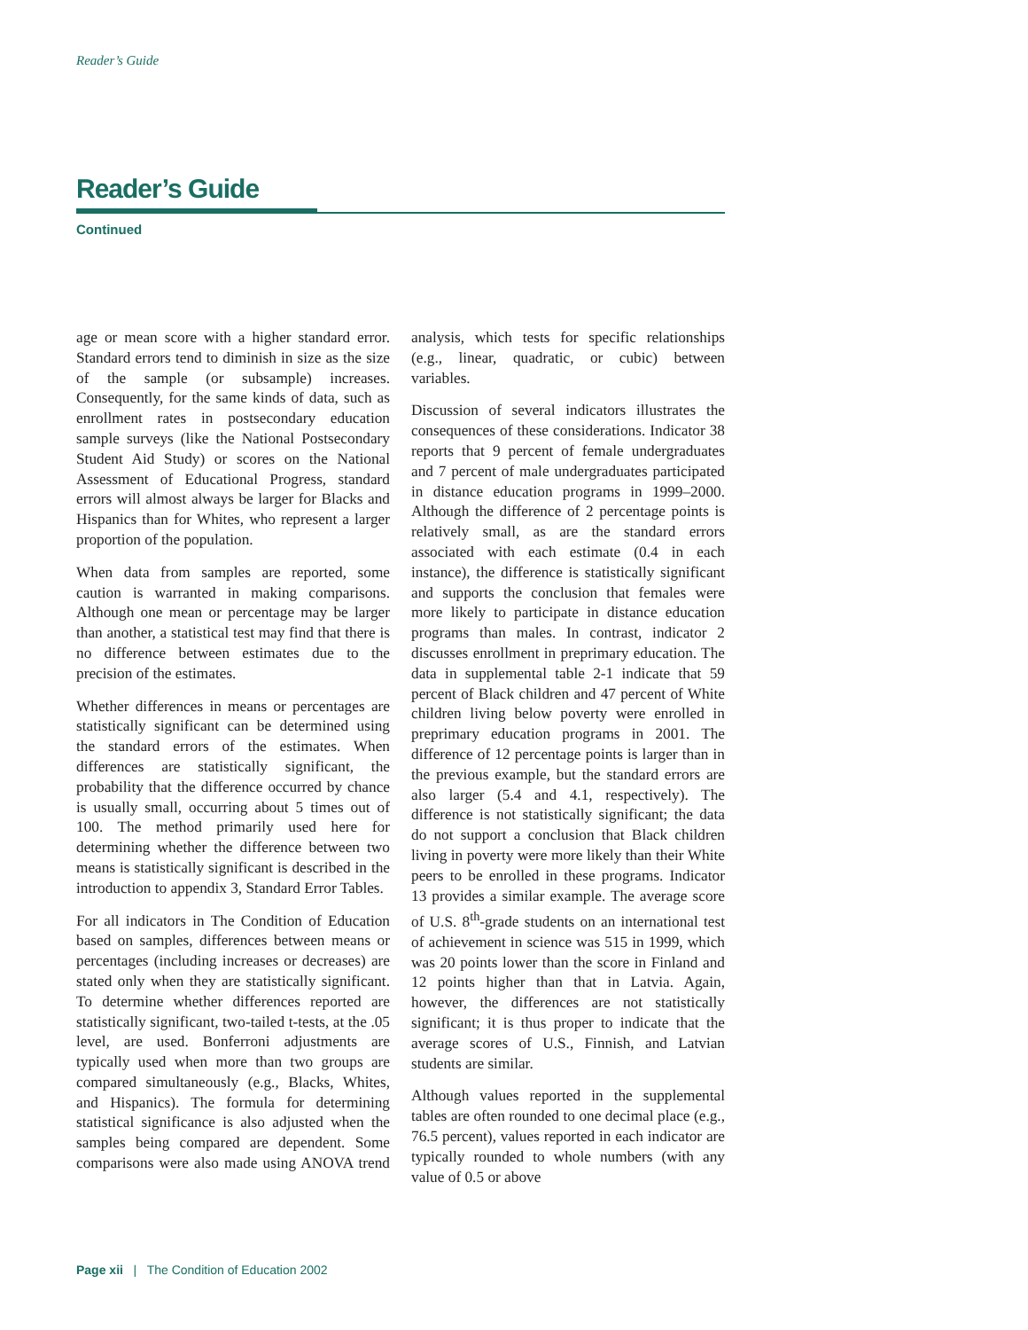Reader’s Guide
Reader’s Guide
Continued
age or mean score with a higher standard error. Standard errors tend to diminish in size as the size of the sample (or subsample) increases. Consequently, for the same kinds of data, such as enrollment rates in postsecondary education sample surveys (like the National Postsecondary Student Aid Study) or scores on the National Assessment of Educational Progress, standard errors will almost always be larger for Blacks and Hispanics than for Whites, who represent a larger proportion of the population.
When data from samples are reported, some caution is warranted in making comparisons. Although one mean or percentage may be larger than another, a statistical test may find that there is no difference between estimates due to the precision of the estimates.
Whether differences in means or percentages are statistically significant can be determined using the standard errors of the estimates. When differences are statistically significant, the probability that the difference occurred by chance is usually small, occurring about 5 times out of 100. The method primarily used here for determining whether the difference between two means is statistically significant is described in the introduction to appendix 3, Standard Error Tables.
For all indicators in The Condition of Education based on samples, differences between means or percentages (including increases or decreases) are stated only when they are statistically significant. To determine whether differences reported are statistically significant, two-tailed t-tests, at the .05 level, are used. Bonferroni adjustments are typically used when more than two groups are compared simultaneously (e.g., Blacks, Whites, and Hispanics). The formula for determining statistical significance is also adjusted when the samples being compared are dependent. Some comparisons were also made using ANOVA trend analysis, which tests for specific relationships (e.g., linear, quadratic, or cubic) between variables.
Discussion of several indicators illustrates the consequences of these considerations. Indicator 38 reports that 9 percent of female undergraduates and 7 percent of male undergraduates participated in distance education programs in 1999–2000. Although the difference of 2 percentage points is relatively small, as are the standard errors associated with each estimate (0.4 in each instance), the difference is statistically significant and supports the conclusion that females were more likely to participate in distance education programs than males. In contrast, indicator 2 discusses enrollment in preprimary education. The data in supplemental table 2-1 indicate that 59 percent of Black children and 47 percent of White children living below poverty were enrolled in preprimary education programs in 2001. The difference of 12 percentage points is larger than in the previous example, but the standard errors are also larger (5.4 and 4.1, respectively). The difference is not statistically significant; the data do not support a conclusion that Black children living in poverty were more likely than their White peers to be enrolled in these programs. Indicator 13 provides a similar example. The average score of U.S. 8<sup>th</sup>-grade students on an international test of achievement in science was 515 in 1999, which was 20 points lower than the score in Finland and 12 points higher than that in Latvia. Again, however, the differences are not statistically significant; it is thus proper to indicate that the average scores of U.S., Finnish, and Latvian students are similar.
Although values reported in the supplemental tables are often rounded to one decimal place (e.g., 76.5 percent), values reported in each indicator are typically rounded to whole numbers (with any value of 0.5 or above
Page xii | The Condition of Education 2002